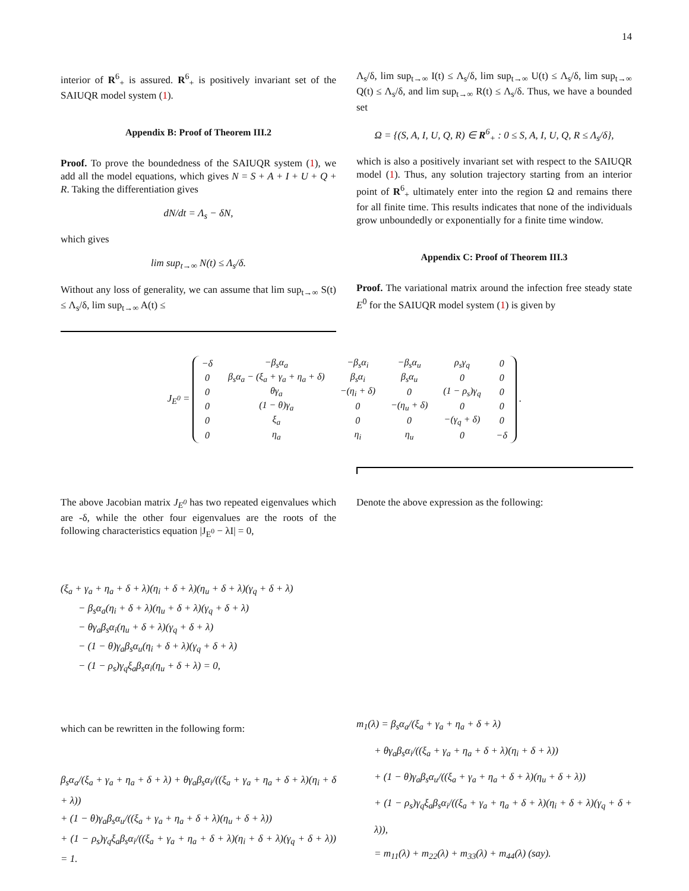14
interior of R<sup>6</sup><sub>+</sub> is assured. R<sup>6</sup><sub>+</sub> is positively invariant set of the SAIUQR model system (1).
Appendix B: Proof of Theorem III.2
Proof. To prove the boundedness of the SAIUQR system (1), we add all the model equations, which gives N = S + A + I + U + Q + R. Taking the differentiation gives
dN/dt = Λ<sub>s</sub> − δN,
which gives
lim sup<sub>t→∞</sub> N(t) ≤ Λ<sub>s</sub>/δ.
Without any loss of generality, we can assume that lim sup<sub>t→∞</sub> S(t) ≤ Λ<sub>s</sub>/δ, lim sup<sub>t→∞</sub> A(t) ≤
Λ<sub>s</sub>/δ, lim sup<sub>t→∞</sub> I(t) ≤ Λ<sub>s</sub>/δ, lim sup<sub>t→∞</sub> U(t) ≤ Λ<sub>s</sub>/δ, lim sup<sub>t→∞</sub> Q(t) ≤ Λ<sub>s</sub>/δ, and lim sup<sub>t→∞</sub> R(t) ≤ Λ<sub>s</sub>/δ. Thus, we have a bounded set
Ω = {(S, A, I, U, Q, R) ∈ R<sup>6</sup><sub>+</sub> : 0 ≤ S, A, I, U, Q, R ≤ Λ<sub>s</sub>/δ},
which is also a positively invariant set with respect to the SAIUQR model (1). Thus, any solution trajectory starting from an interior point of R<sup>6</sup><sub>+</sub> ultimately enter into the region Ω and remains there for all finite time. This results indicates that none of the individuals grow unboundedly or exponentially for a finite time window.
Appendix C: Proof of Theorem III.3
Proof. The variational matrix around the infection free steady state E<sup>0</sup> for the SAIUQR model system (1) is given by
J<sub>E<sup>0</sup></sub> =
| −δ | −β<sub>s</sub>α<sub>a</sub> | −β<sub>s</sub>α<sub>i</sub> | −β<sub>s</sub>α<sub>u</sub> | ρ<sub>s</sub>γ<sub>q</sub> | 0 |
| 0 | β<sub>s</sub>α<sub>a</sub> − (ξ<sub>a</sub> + γ<sub>a</sub> + η<sub>a</sub> + δ) | β<sub>s</sub>α<sub>i</sub> | β<sub>s</sub>α<sub>u</sub> | 0 | 0 |
| 0 | θγ<sub>a</sub> | −(η<sub>i</sub> + δ) | 0 | (1 − ρ<sub>s</sub>)γ<sub>q</sub> | 0 |
| 0 | (1 − θ)γ<sub>a</sub> | 0 | −(η<sub>u</sub> + δ) | 0 | 0 |
| 0 | ξ<sub>a</sub> | 0 | 0 | −(γ<sub>q</sub> + δ) | 0 |
| 0 | η<sub>a</sub> | η<sub>i</sub> | η<sub>u</sub> | 0 | −δ |
.
The above Jacobian matrix J<sub>E<sup>0</sup></sub> has two repeated eigenvalues which are -δ, while the other four eigenvalues are the roots of the following characteristics equation |J<sub>E<sup>0</sup></sub> − λI| = 0,
Denote the above expression as the following:
(ξ<sub>a</sub> + γ<sub>a</sub> + η<sub>a</sub> + δ + λ)(η<sub>i</sub> + δ + λ)(η<sub>u</sub> + δ + λ)(γ<sub>q</sub> + δ + λ)
− β<sub>s</sub>α<sub>a</sub>(η<sub>i</sub> + δ + λ)(η<sub>u</sub> + δ + λ)(γ<sub>q</sub> + δ + λ)
− θγ<sub>a</sub>β<sub>s</sub>α<sub>i</sub>(η<sub>u</sub> + δ + λ)(γ<sub>q</sub> + δ + λ)
− (1 − θ)γ<sub>a</sub>β<sub>s</sub>α<sub>u</sub>(η<sub>i</sub> + δ + λ)(γ<sub>q</sub> + δ + λ)
− (1 − ρ<sub>s</sub>)γ<sub>q</sub>ξ<sub>a</sub>β<sub>s</sub>α<sub>i</sub>(η<sub>u</sub> + δ + λ) = 0,
which can be rewritten in the following form:
β<sub>s</sub>α<sub>a</sub>/(ξ<sub>a</sub> + γ<sub>a</sub> + η<sub>a</sub> + δ + λ) + θγ<sub>a</sub>β<sub>s</sub>α<sub>i</sub>/((ξ<sub>a</sub> + γ<sub>a</sub> + η<sub>a</sub> + δ + λ)(η<sub>i</sub> + δ + λ))
+ (1 − θ)γ<sub>a</sub>β<sub>s</sub>α<sub>u</sub>/((ξ<sub>a</sub> + γ<sub>a</sub> + η<sub>a</sub> + δ + λ)(η<sub>u</sub> + δ + λ))
+ (1 − ρ<sub>s</sub>)γ<sub>q</sub>ξ<sub>a</sub>β<sub>s</sub>α<sub>i</sub>/((ξ<sub>a</sub> + γ<sub>a</sub> + η<sub>a</sub> + δ + λ)(η<sub>i</sub> + δ + λ)(γ<sub>q</sub> + δ + λ)) = 1.
m<sub>1</sub>(λ) = β<sub>s</sub>α<sub>a</sub>/(ξ<sub>a</sub> + γ<sub>a</sub> + η<sub>a</sub> + δ + λ)
+ θγ<sub>a</sub>β<sub>s</sub>α<sub>i</sub>/((ξ<sub>a</sub> + γ<sub>a</sub> + η<sub>a</sub> + δ + λ)(η<sub>i</sub> + δ + λ))
+ (1 − θ)γ<sub>a</sub>β<sub>s</sub>α<sub>u</sub>/((ξ<sub>a</sub> + γ<sub>a</sub> + η<sub>a</sub> + δ + λ)(η<sub>u</sub> + δ + λ))
+ (1 − ρ<sub>s</sub>)γ<sub>q</sub>ξ<sub>a</sub>β<sub>s</sub>α<sub>i</sub>/((ξ<sub>a</sub> + γ<sub>a</sub> + η<sub>a</sub> + δ + λ)(η<sub>i</sub> + δ + λ)(γ<sub>q</sub> + δ + λ)),
= m<sub>11</sub>(λ) + m<sub>22</sub>(λ) + m<sub>33</sub>(λ) + m<sub>44</sub>(λ) (say).